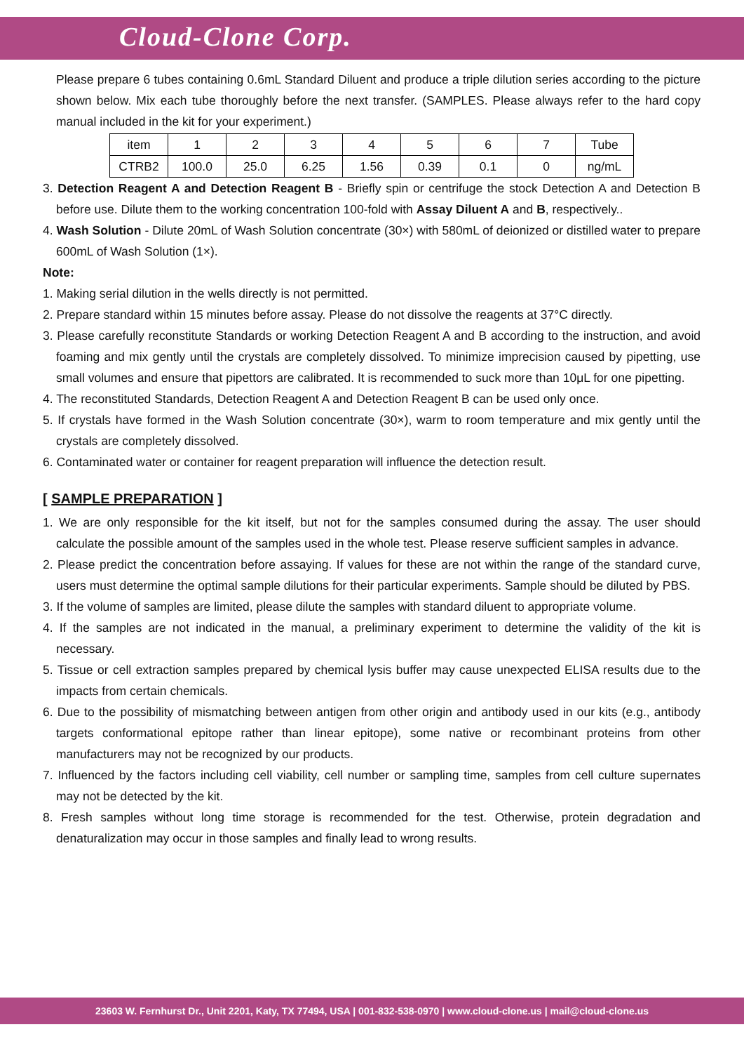Cloud-Clone Corp.
Please prepare 6 tubes containing 0.6mL Standard Diluent and produce a triple dilution series according to the picture shown below. Mix each tube thoroughly before the next transfer. (SAMPLES. Please always refer to the hard copy manual included in the kit for your experiment.)
| item | 1 | 2 | 3 | 4 | 5 | 6 | 7 | Tube |
| CTRB2 | 100.0 | 25.0 | 6.25 | 1.56 | 0.39 | 0.1 | 0 | ng/mL |
3. Detection Reagent A and Detection Reagent B - Briefly spin or centrifuge the stock Detection A and Detection B before use. Dilute them to the working concentration 100-fold with Assay Diluent A and B, respectively..
4. Wash Solution - Dilute 20mL of Wash Solution concentrate (30×) with 580mL of deionized or distilled water to prepare 600mL of Wash Solution (1×).
Note:
1. Making serial dilution in the wells directly is not permitted.
2. Prepare standard within 15 minutes before assay. Please do not dissolve the reagents at 37°C directly.
3. Please carefully reconstitute Standards or working Detection Reagent A and B according to the instruction, and avoid foaming and mix gently until the crystals are completely dissolved. To minimize imprecision caused by pipetting, use small volumes and ensure that pipettors are calibrated. It is recommended to suck more than 10μL for one pipetting.
4. The reconstituted Standards, Detection Reagent A and Detection Reagent B can be used only once.
5. If crystals have formed in the Wash Solution concentrate (30×), warm to room temperature and mix gently until the crystals are completely dissolved.
6. Contaminated water or container for reagent preparation will influence the detection result.
[ SAMPLE PREPARATION ]
1. We are only responsible for the kit itself, but not for the samples consumed during the assay. The user should calculate the possible amount of the samples used in the whole test. Please reserve sufficient samples in advance.
2. Please predict the concentration before assaying. If values for these are not within the range of the standard curve, users must determine the optimal sample dilutions for their particular experiments. Sample should be diluted by PBS.
3. If the volume of samples are limited, please dilute the samples with standard diluent to appropriate volume.
4. If the samples are not indicated in the manual, a preliminary experiment to determine the validity of the kit is necessary.
5. Tissue or cell extraction samples prepared by chemical lysis buffer may cause unexpected ELISA results due to the impacts from certain chemicals.
6. Due to the possibility of mismatching between antigen from other origin and antibody used in our kits (e.g., antibody targets conformational epitope rather than linear epitope), some native or recombinant proteins from other manufacturers may not be recognized by our products.
7. Influenced by the factors including cell viability, cell number or sampling time, samples from cell culture supernates may not be detected by the kit.
8. Fresh samples without long time storage is recommended for the test. Otherwise, protein degradation and denaturalization may occur in those samples and finally lead to wrong results.
23603 W. Fernhurst Dr., Unit 2201, Katy, TX 77494, USA | 001-832-538-0970 | www.cloud-clone.us | mail@cloud-clone.us